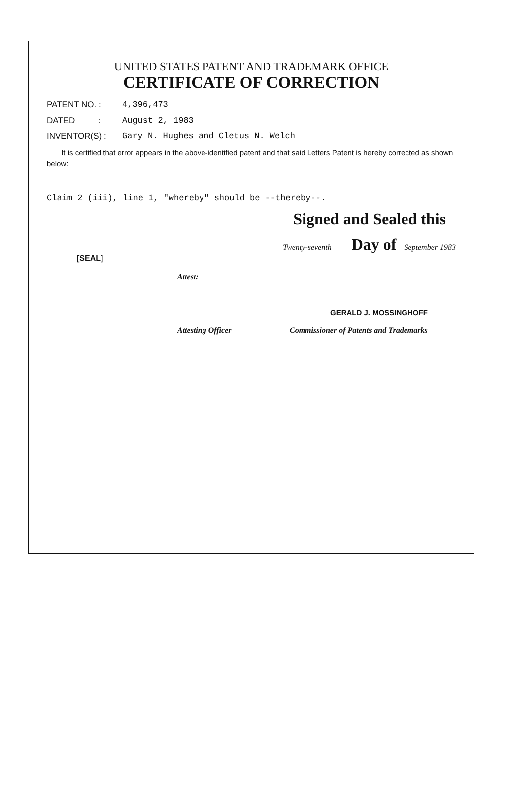UNITED STATES PATENT AND TRADEMARK OFFICE
CERTIFICATE OF CORRECTION
PATENT NO. : 4,396,473
DATED : August 2, 1983
INVENTOR(S) : Gary N. Hughes and Cletus N. Welch
It is certified that error appears in the above-identified patent and that said Letters Patent is hereby corrected as shown below:
Claim 2 (iii), line 1, "whereby" should be --thereby--.
Signed and Sealed this
Twenty-seventh Day of September 1983
[SEAL]
Attest:
GERALD J. MOSSINGHOFF
Attesting Officer Commissioner of Patents and Trademarks